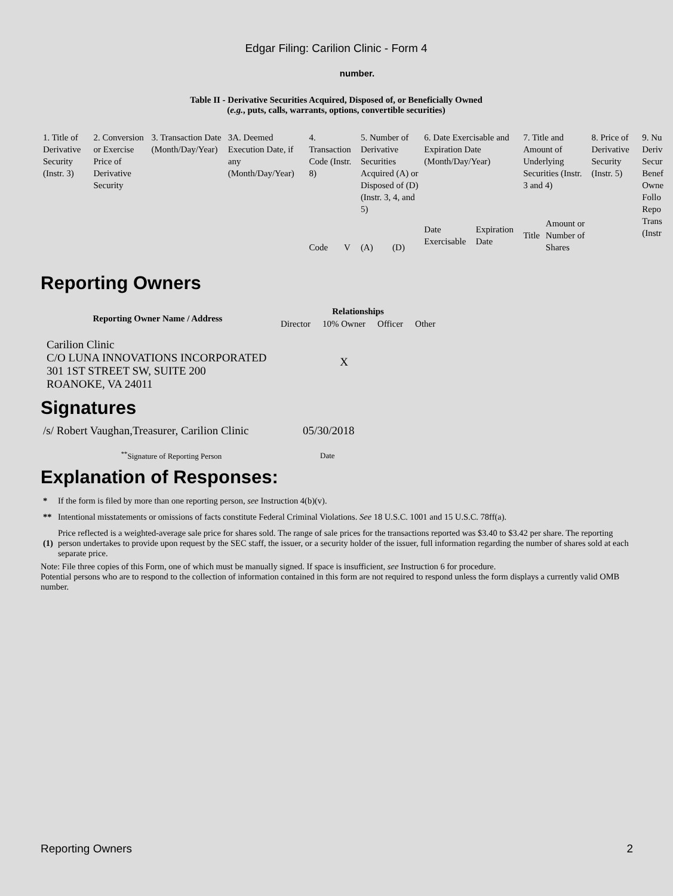Edgar Filing: Carilion Clinic - Form 4
number.
Table II - Derivative Securities Acquired, Disposed of, or Beneficially Owned
(e.g., puts, calls, warrants, options, convertible securities)
| 1. Title of Derivative Security (Instr. 3) | 2. Conversion or Exercise Price of Derivative Security | 3. Transaction Date (Month/Day/Year) | 3A. Deemed Execution Date, if any (Month/Day/Year) | 4. Transaction Code (Instr. 8) | | 5. Number of Derivative Securities Acquired (A) or Disposed of (D) (Instr. 3, 4, and 5) | | 6. Date Exercisable and Expiration Date (Month/Day/Year) | | 7. Title and Amount of Underlying Securities (Instr. 3 and 4) | | 8. Price of Derivative Security (Instr. 5) | 9. Nu Deriv Secur Benef Owne Follo Repo Trans (Instr |
| | | | | Code | V | (A) | (D) | Date Exercisable | Expiration Date | Title | Amount or Number of Shares | | |
Reporting Owners
| Reporting Owner Name / Address | Relationships | | | |
| --- | --- | --- | --- | --- |
| | Director | 10% Owner | Officer | Other |
| Carilion Clinic C/O LUNA INNOVATIONS INCORPORATED 301 1ST STREET SW, SUITE 200 ROANOKE, VA 24011 | | X | | |
Signatures
| /s/ Robert Vaughan,Treasurer, Carilion Clinic | 05/30/2018 |
| <sup>**</sup> Signature of Reporting Person | Date |
Explanation of Responses:
| * | If the form is filed by more than one reporting person, see Instruction 4(b)(v). |
| ** | Intentional misstatements or omissions of facts constitute Federal Criminal Violations. See 18 U.S.C. 1001 and 15 U.S.C. 78ff(a). |
| (1) | Price reflected is a weighted-average sale price for shares sold. The range of sale prices for the transactions reported was $3.40 to $3.42 per share. The reporting person undertakes to provide upon request by the SEC staff, the issuer, or a security holder of the issuer, full information regarding the number of shares sold at each separate price. |
Note: File three copies of this Form, one of which must be manually signed. If space is insufficient, see Instruction 6 for procedure.
Potential persons who are to respond to the collection of information contained in this form are not required to respond unless the form displays a currently valid OMB number.
Reporting Owners 2